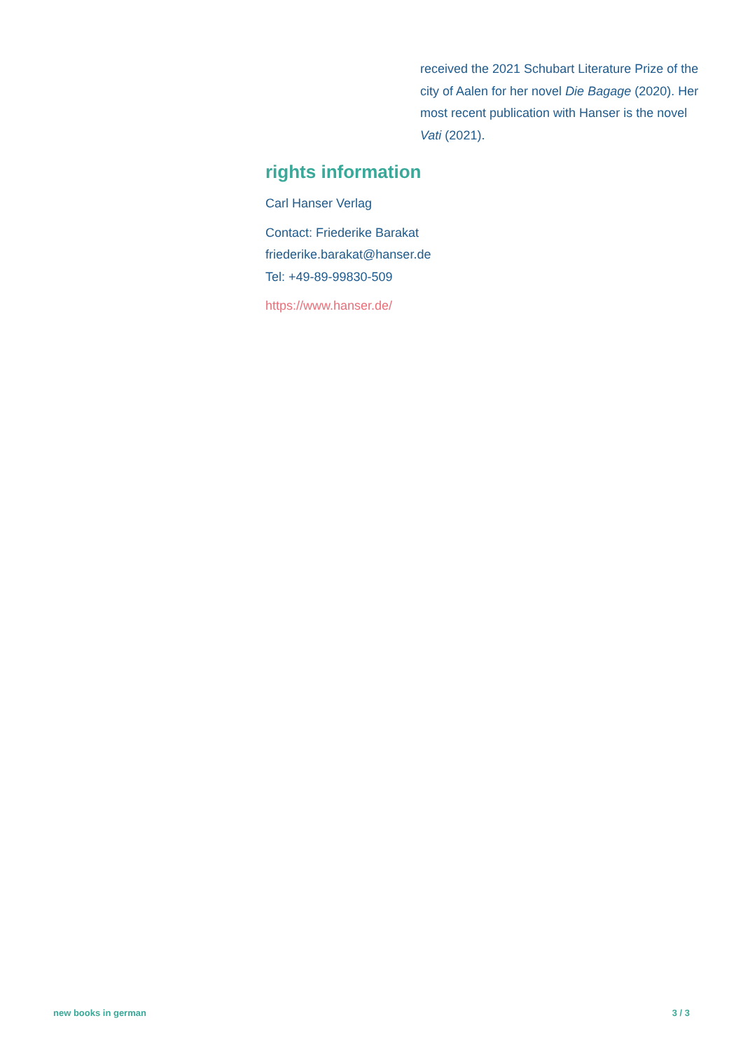received the 2021 Schubart Literature Prize of the city of Aalen for her novel Die Bagage (2020). Her most recent publication with Hanser is the novel Vati (2021).
rights information
Carl Hanser Verlag
Contact: Friederike Barakat
friederike.barakat@hanser.de
Tel: +49-89-99830-509
https://www.hanser.de/
new books in german 3 / 3